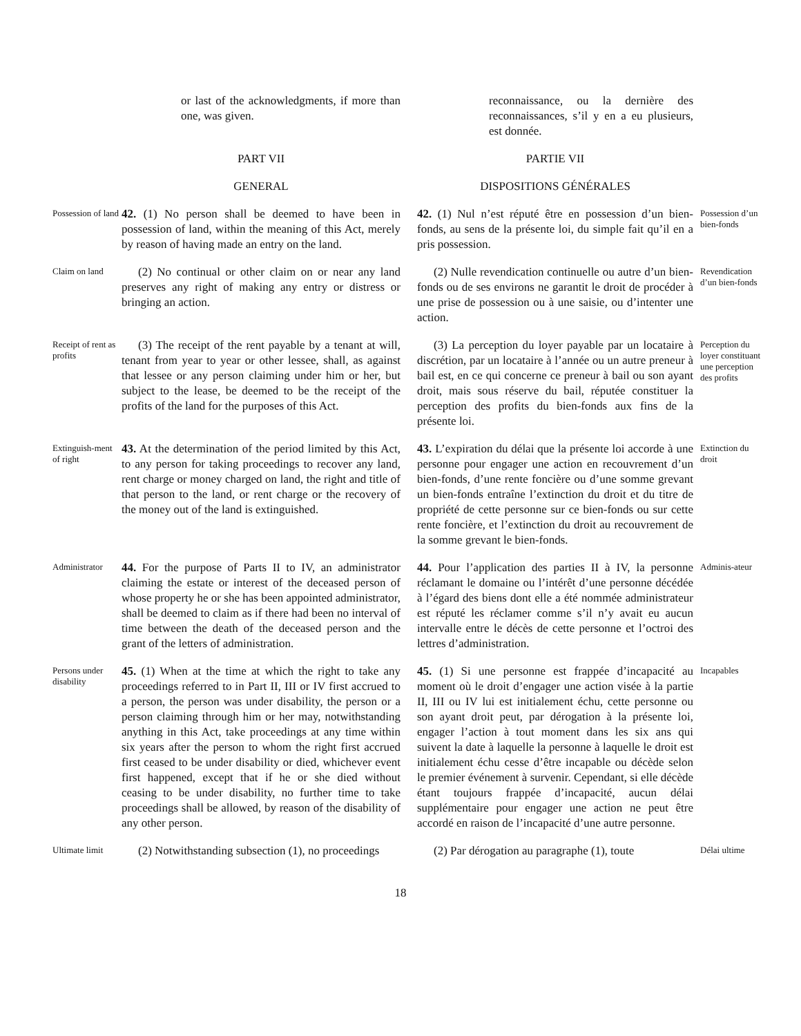or last of the acknowledgments, if more than one, was given.
reconnaissance, ou la dernière des reconnaissances, s’il y en a eu plusieurs, est donnée.
PART VII
PARTIE VII
GENERAL
DISPOSITIONS GÉNÉRALES
Possession of land
42. (1) No person shall be deemed to have been in possession of land, within the meaning of this Act, merely by reason of having made an entry on the land.
42. (1) Nul n’est réputé être en possession d’un bien-fonds, au sens de la présente loi, du simple fait qu’il en a pris possession.
Possession d’un bien-fonds
Claim on land
(2) No continual or other claim on or near any land preserves any right of making any entry or distress or bringing an action.
(2) Nulle revendication continuelle ou autre d’un bien-fonds ou de ses environs ne garantit le droit de procéder à une prise de possession ou à une saisie, ou d’intenter une action.
Revendication d’un bien-fonds
Receipt of rent as profits
(3) The receipt of the rent payable by a tenant at will, tenant from year to year or other lessee, shall, as against that lessee or any person claiming under him or her, but subject to the lease, be deemed to be the receipt of the profits of the land for the purposes of this Act.
(3) La perception du loyer payable par un locataire à discrétion, par un locataire à l’année ou un autre preneur à bail est, en ce qui concerne ce preneur à bail ou son ayant droit, mais sous réserve du bail, réputée constituer la perception des profits du bien-fonds aux fins de la présente loi.
Perception du loyer constituant une perception des profits
Extinguish-ment of right
43. At the determination of the period limited by this Act, to any person for taking proceedings to recover any land, rent charge or money charged on land, the right and title of that person to the land, or rent charge or the recovery of the money out of the land is extinguished.
43. L’expiration du délai que la présente loi accorde à une personne pour engager une action en recouvrement d’un bien-fonds, d’une rente foncière ou d’une somme grevant un bien-fonds entraîne l’extinction du droit et du titre de propriété de cette personne sur ce bien-fonds ou sur cette rente foncière, et l’extinction du droit au recouvrement de la somme grevant le bien-fonds.
Extinction du droit
Administrator
44. For the purpose of Parts II to IV, an administrator claiming the estate or interest of the deceased person of whose property he or she has been appointed administrator, shall be deemed to claim as if there had been no interval of time between the death of the deceased person and the grant of the letters of administration.
44. Pour l’application des parties II à IV, la personne réclamant le domaine ou l’intérêt d’une personne décédée à l’égard des biens dont elle a été nommée administrateur est réputé les réclamer comme s’il n’y avait eu aucun intervalle entre le décès de cette personne et l’octroi des lettres d’administration.
Adminis-ateur
Persons under disability
45. (1) When at the time at which the right to take any proceedings referred to in Part II, III or IV first accrued to a person, the person was under disability, the person or a person claiming through him or her may, notwithstanding anything in this Act, take proceedings at any time within six years after the person to whom the right first accrued first ceased to be under disability or died, whichever event first happened, except that if he or she died without ceasing to be under disability, no further time to take proceedings shall be allowed, by reason of the disability of any other person.
45. (1) Si une personne est frappée d’incapacité au moment où le droit d’engager une action visée à la partie II, III ou IV lui est initialement échu, cette personne ou son ayant droit peut, par dérogation à la présente loi, engager l’action à tout moment dans les six ans qui suivent la date à laquelle la personne à laquelle le droit est initialement échu cesse d’être incapable ou décède selon le premier événement à survenir. Cependant, si elle décède étant toujours frappée d’incapacité, aucun délai supplémentaire pour engager une action ne peut être accordé en raison de l’incapacité d’une autre personne.
Incapables
Ultimate limit
(2) Notwithstanding subsection (1), no proceedings
(2) Par dérogation au paragraphe (1), toute
Délai ultime
18